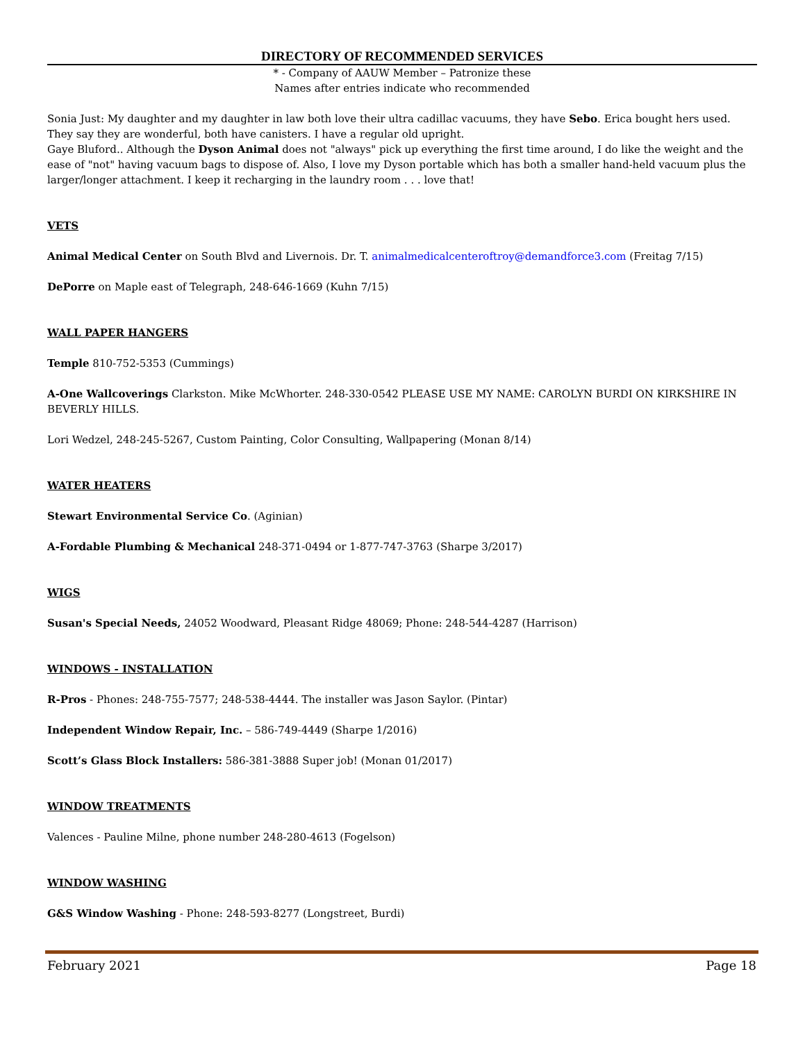DIRECTORY OF RECOMMENDED SERVICES
* - Company of AAUW Member – Patronize these
Names after entries indicate who recommended
Sonia Just: My daughter and my daughter in law both love their ultra cadillac vacuums, they have Sebo. Erica bought hers used. They say they are wonderful, both have canisters. I have a regular old upright.
Gaye Bluford.. Although the Dyson Animal does not "always" pick up everything the first time around, I do like the weight and the ease of "not" having vacuum bags to dispose of. Also, I love my Dyson portable which has both a smaller hand-held vacuum plus the larger/longer attachment. I keep it recharging in the laundry room . . . love that!
VETS
Animal Medical Center on South Blvd and Livernois. Dr. T. animalmedicalcenteroftroy@demandforce3.com (Freitag 7/15)
DePorre on Maple east of Telegraph, 248-646-1669 (Kuhn 7/15)
WALL PAPER HANGERS
Temple 810-752-5353 (Cummings)
A-One Wallcoverings Clarkston. Mike McWhorter. 248-330-0542 PLEASE USE MY NAME: CAROLYN BURDI ON KIRKSHIRE IN BEVERLY HILLS.
Lori Wedzel, 248-245-5267, Custom Painting, Color Consulting, Wallpapering (Monan 8/14)
WATER HEATERS
Stewart Environmental Service Co. (Aginian)
A-Fordable Plumbing & Mechanical 248-371-0494 or 1-877-747-3763 (Sharpe 3/2017)
WIGS
Susan's Special Needs, 24052 Woodward, Pleasant Ridge 48069; Phone: 248-544-4287 (Harrison)
WINDOWS - INSTALLATION
R-Pros - Phones: 248-755-7577; 248-538-4444. The installer was Jason Saylor. (Pintar)
Independent Window Repair, Inc. – 586-749-4449 (Sharpe 1/2016)
Scott’s Glass Block Installers: 586-381-3888 Super job! (Monan 01/2017)
WINDOW TREATMENTS
Valences - Pauline Milne, phone number 248-280-4613 (Fogelson)
WINDOW WASHING
G&S Window Washing - Phone: 248-593-8277 (Longstreet, Burdi)
February 2021 Page 18